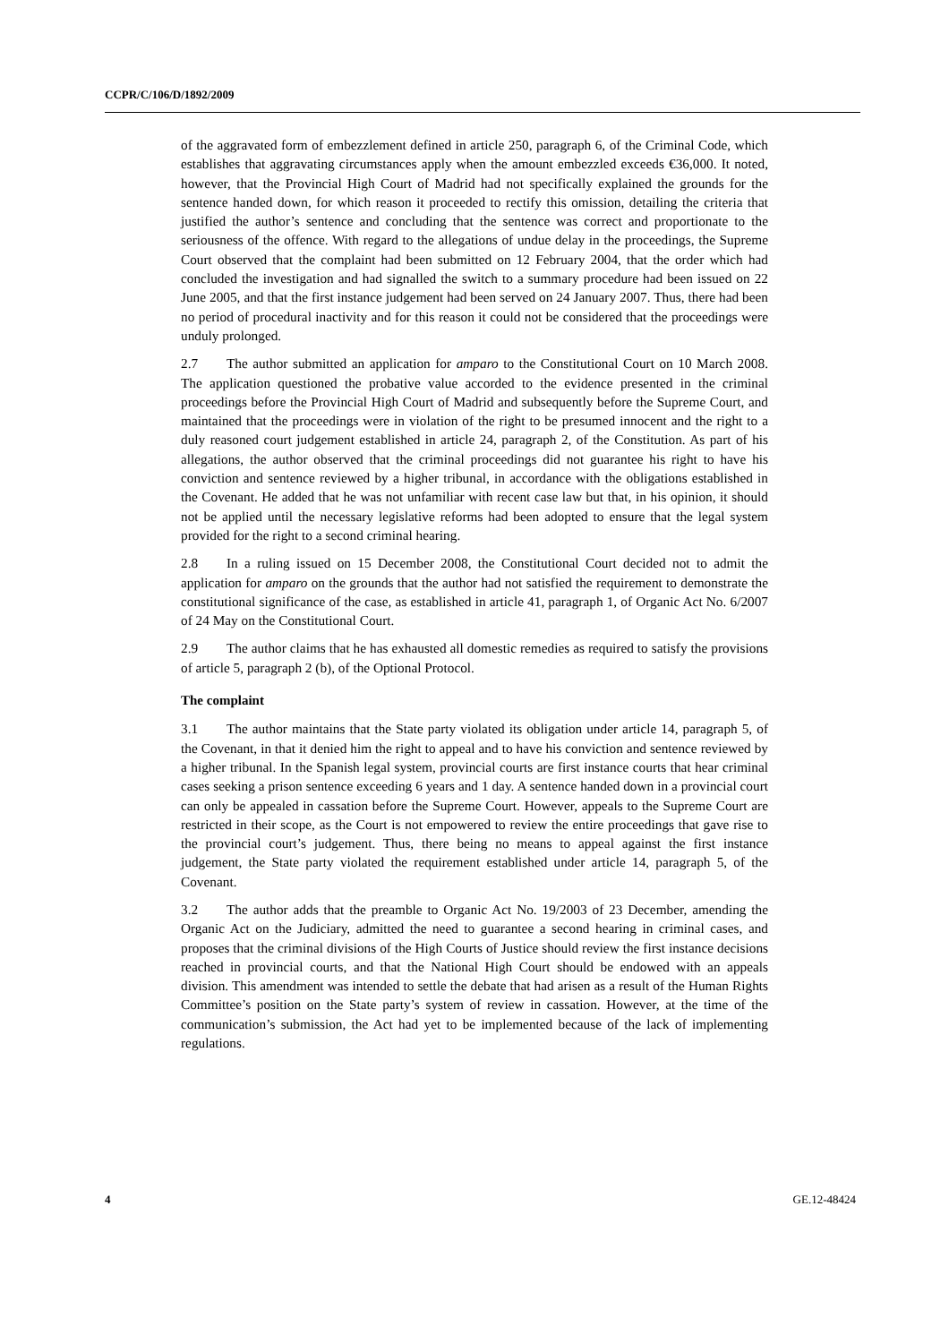CCPR/C/106/D/1892/2009
of the aggravated form of embezzlement defined in article 250, paragraph 6, of the Criminal Code, which establishes that aggravating circumstances apply when the amount embezzled exceeds €36,000. It noted, however, that the Provincial High Court of Madrid had not specifically explained the grounds for the sentence handed down, for which reason it proceeded to rectify this omission, detailing the criteria that justified the author’s sentence and concluding that the sentence was correct and proportionate to the seriousness of the offence. With regard to the allegations of undue delay in the proceedings, the Supreme Court observed that the complaint had been submitted on 12 February 2004, that the order which had concluded the investigation and had signalled the switch to a summary procedure had been issued on 22 June 2005, and that the first instance judgement had been served on 24 January 2007. Thus, there had been no period of procedural inactivity and for this reason it could not be considered that the proceedings were unduly prolonged.
2.7 The author submitted an application for amparo to the Constitutional Court on 10 March 2008. The application questioned the probative value accorded to the evidence presented in the criminal proceedings before the Provincial High Court of Madrid and subsequently before the Supreme Court, and maintained that the proceedings were in violation of the right to be presumed innocent and the right to a duly reasoned court judgement established in article 24, paragraph 2, of the Constitution. As part of his allegations, the author observed that the criminal proceedings did not guarantee his right to have his conviction and sentence reviewed by a higher tribunal, in accordance with the obligations established in the Covenant. He added that he was not unfamiliar with recent case law but that, in his opinion, it should not be applied until the necessary legislative reforms had been adopted to ensure that the legal system provided for the right to a second criminal hearing.
2.8 In a ruling issued on 15 December 2008, the Constitutional Court decided not to admit the application for amparo on the grounds that the author had not satisfied the requirement to demonstrate the constitutional significance of the case, as established in article 41, paragraph 1, of Organic Act No. 6/2007 of 24 May on the Constitutional Court.
2.9 The author claims that he has exhausted all domestic remedies as required to satisfy the provisions of article 5, paragraph 2 (b), of the Optional Protocol.
The complaint
3.1 The author maintains that the State party violated its obligation under article 14, paragraph 5, of the Covenant, in that it denied him the right to appeal and to have his conviction and sentence reviewed by a higher tribunal. In the Spanish legal system, provincial courts are first instance courts that hear criminal cases seeking a prison sentence exceeding 6 years and 1 day. A sentence handed down in a provincial court can only be appealed in cassation before the Supreme Court. However, appeals to the Supreme Court are restricted in their scope, as the Court is not empowered to review the entire proceedings that gave rise to the provincial court’s judgement. Thus, there being no means to appeal against the first instance judgement, the State party violated the requirement established under article 14, paragraph 5, of the Covenant.
3.2 The author adds that the preamble to Organic Act No. 19/2003 of 23 December, amending the Organic Act on the Judiciary, admitted the need to guarantee a second hearing in criminal cases, and proposes that the criminal divisions of the High Courts of Justice should review the first instance decisions reached in provincial courts, and that the National High Court should be endowed with an appeals division. This amendment was intended to settle the debate that had arisen as a result of the Human Rights Committee’s position on the State party’s system of review in cassation. However, at the time of the communication’s submission, the Act had yet to be implemented because of the lack of implementing regulations.
4 GE.12-48424